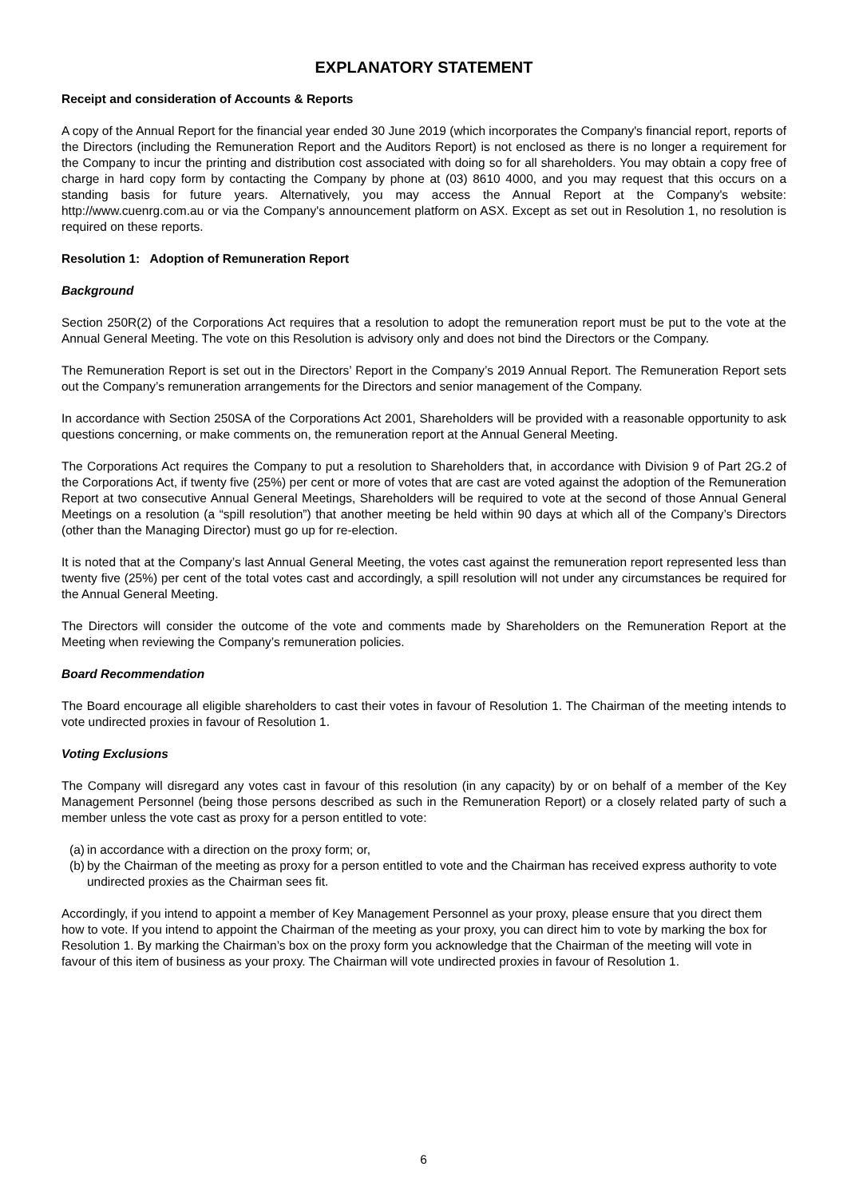EXPLANATORY STATEMENT
Receipt and consideration of Accounts & Reports
A copy of the Annual Report for the financial year ended 30 June 2019 (which incorporates the Company's financial report, reports of the Directors (including the Remuneration Report and the Auditors Report) is not enclosed as there is no longer a requirement for the Company to incur the printing and distribution cost associated with doing so for all shareholders. You may obtain a copy free of charge in hard copy form by contacting the Company by phone at (03) 8610 4000, and you may request that this occurs on a standing basis for future years. Alternatively, you may access the Annual Report at the Company's website: http://www.cuenrg.com.au or via the Company's announcement platform on ASX. Except as set out in Resolution 1, no resolution is required on these reports.
Resolution 1: Adoption of Remuneration Report
Background
Section 250R(2) of the Corporations Act requires that a resolution to adopt the remuneration report must be put to the vote at the Annual General Meeting. The vote on this Resolution is advisory only and does not bind the Directors or the Company.
The Remuneration Report is set out in the Directors’ Report in the Company’s 2019 Annual Report. The Remuneration Report sets out the Company’s remuneration arrangements for the Directors and senior management of the Company.
In accordance with Section 250SA of the Corporations Act 2001, Shareholders will be provided with a reasonable opportunity to ask questions concerning, or make comments on, the remuneration report at the Annual General Meeting.
The Corporations Act requires the Company to put a resolution to Shareholders that, in accordance with Division 9 of Part 2G.2 of the Corporations Act, if twenty five (25%) per cent or more of votes that are cast are voted against the adoption of the Remuneration Report at two consecutive Annual General Meetings, Shareholders will be required to vote at the second of those Annual General Meetings on a resolution (a “spill resolution”) that another meeting be held within 90 days at which all of the Company’s Directors (other than the Managing Director) must go up for re-election.
It is noted that at the Company’s last Annual General Meeting, the votes cast against the remuneration report represented less than twenty five (25%) per cent of the total votes cast and accordingly, a spill resolution will not under any circumstances be required for the Annual General Meeting.
The Directors will consider the outcome of the vote and comments made by Shareholders on the Remuneration Report at the Meeting when reviewing the Company’s remuneration policies.
Board Recommendation
The Board encourage all eligible shareholders to cast their votes in favour of Resolution 1. The Chairman of the meeting intends to vote undirected proxies in favour of Resolution 1.
Voting Exclusions
The Company will disregard any votes cast in favour of this resolution (in any capacity) by or on behalf of a member of the Key Management Personnel (being those persons described as such in the Remuneration Report) or a closely related party of such a member unless the vote cast as proxy for a person entitled to vote:
(a) in accordance with a direction on the proxy form; or,
(b) by the Chairman of the meeting as proxy for a person entitled to vote and the Chairman has received express authority to vote undirected proxies as the Chairman sees fit.
Accordingly, if you intend to appoint a member of Key Management Personnel as your proxy, please ensure that you direct them how to vote. If you intend to appoint the Chairman of the meeting as your proxy, you can direct him to vote by marking the box for Resolution 1. By marking the Chairman’s box on the proxy form you acknowledge that the Chairman of the meeting will vote in favour of this item of business as your proxy. The Chairman will vote undirected proxies in favour of Resolution 1.
6